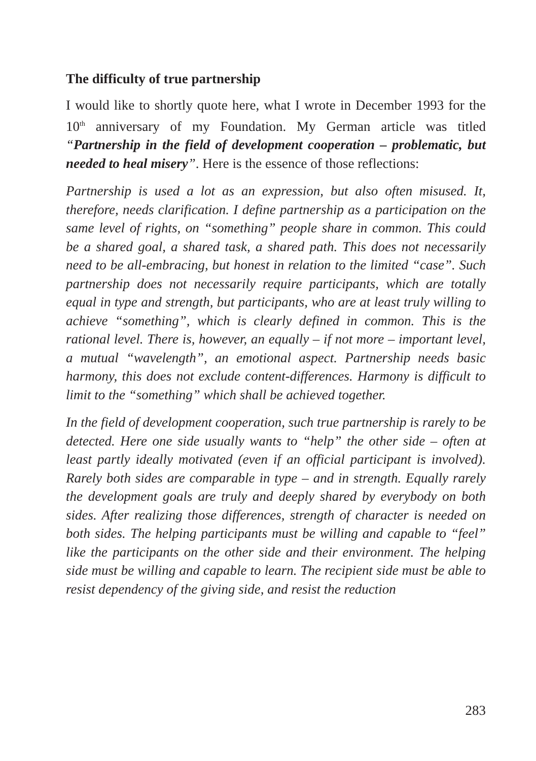The difficulty of true partnership
I would like to shortly quote here, what I wrote in December 1993 for the 10<sup>th</sup> anniversary of my Foundation. My German article was titled “Partnership in the field of development cooperation – problematic, but needed to heal misery”. Here is the essence of those reflections:
Partnership is used a lot as an expression, but also often misused. It, therefore, needs clarification. I define partnership as a participation on the same level of rights, on “something” people share in common. This could be a shared goal, a shared task, a shared path. This does not necessarily need to be all-embracing, but honest in relation to the limited “case”. Such partnership does not necessarily require participants, which are totally equal in type and strength, but participants, who are at least truly willing to achieve “something”, which is clearly defined in common. This is the rational level. There is, however, an equally – if not more – important level, a mutual “wavelength”, an emotional aspect. Partnership needs basic harmony, this does not exclude content-differences. Harmony is difficult to limit to the “something” which shall be achieved together.
In the field of development cooperation, such true partnership is rarely to be detected. Here one side usually wants to “help” the other side – often at least partly ideally motivated (even if an official participant is involved). Rarely both sides are comparable in type – and in strength. Equally rarely the development goals are truly and deeply shared by everybody on both sides. After realizing those differences, strength of character is needed on both sides. The helping participants must be willing and capable to “feel” like the participants on the other side and their environment. The helping side must be willing and capable to learn. The recipient side must be able to resist dependency of the giving side, and resist the reduction
283